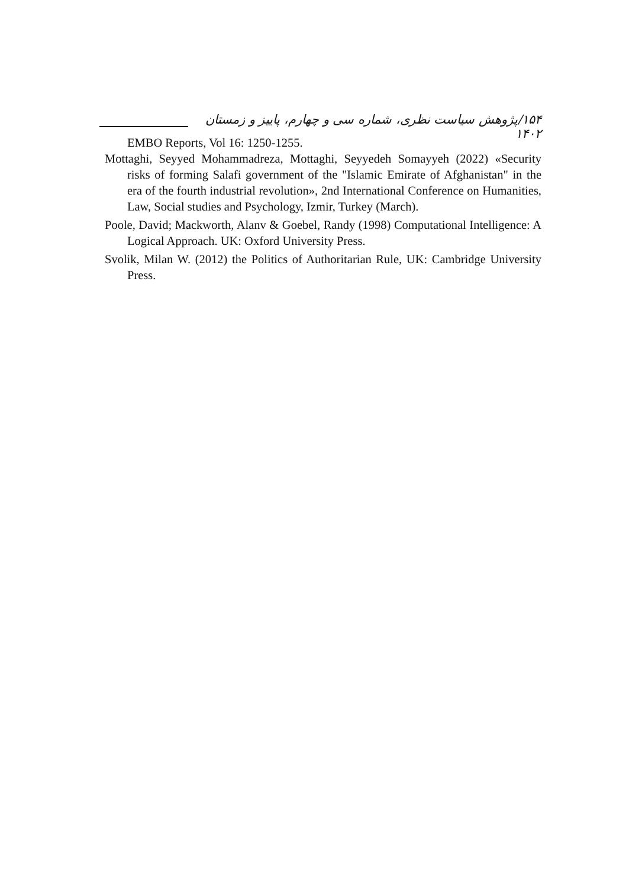۱۵۴/پژوهش سیاست نظری، شماره سی و چهارم، پاییز و زمستان ۱۴۰۲
EMBO Reports, Vol 16: 1250-1255.
Mottaghi, Seyyed Mohammadreza, Mottaghi, Seyyedeh Somayyeh (2022) «Security risks of forming Salafi government of the "Islamic Emirate of Afghanistan" in the era of the fourth industrial revolution», 2nd International Conference on Humanities, Law, Social studies and Psychology, Izmir, Turkey (March).
Poole, David; Mackworth, Alanv & Goebel, Randy (1998) Computational Intelligence: A Logical Approach. UK: Oxford University Press.
Svolik, Milan W. (2012) the Politics of Authoritarian Rule, UK: Cambridge University Press.